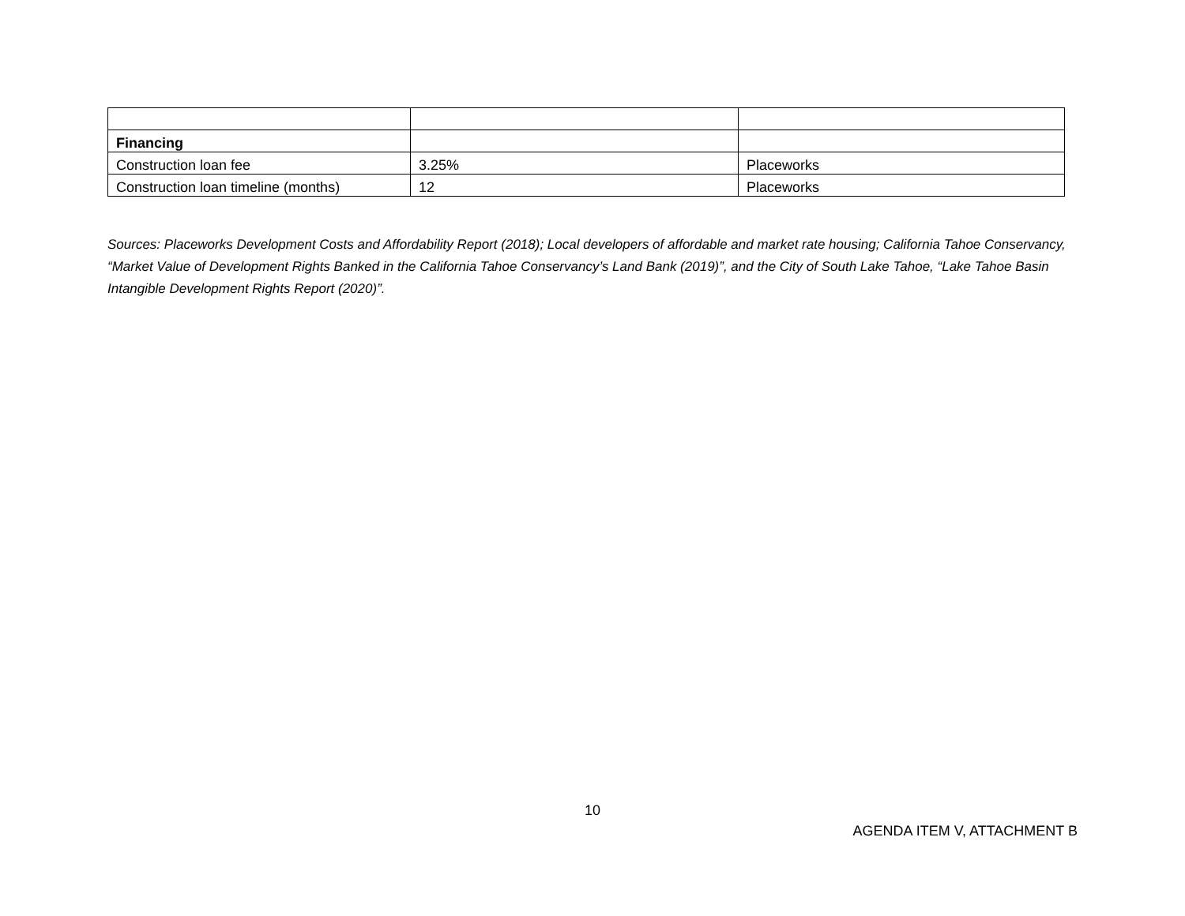| Financing | | |
| Construction loan fee | 3.25% | Placeworks |
| Construction loan timeline (months) | 12 | Placeworks |
Sources: Placeworks Development Costs and Affordability Report (2018); Local developers of affordable and market rate housing; California Tahoe Conservancy, “Market Value of Development Rights Banked in the California Tahoe Conservancy’s Land Bank (2019)”, and the City of South Lake Tahoe, “Lake Tahoe Basin Intangible Development Rights Report (2020)”.
10
AGENDA ITEM V, ATTACHMENT B